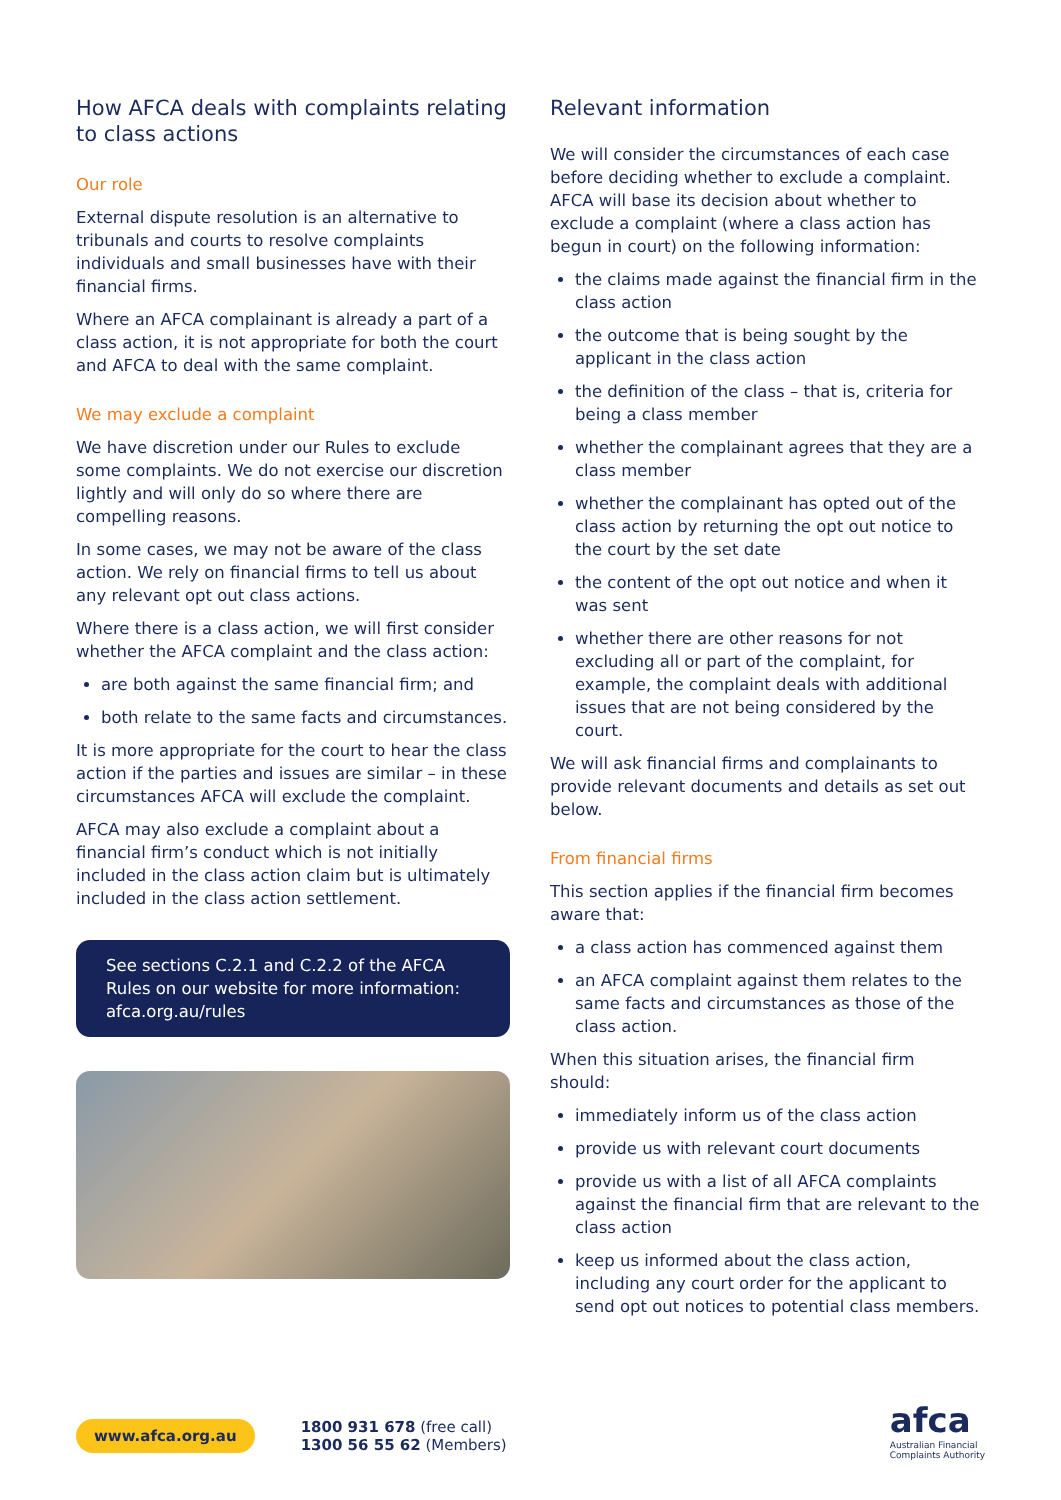How AFCA deals with complaints relating to class actions
Our role
External dispute resolution is an alternative to tribunals and courts to resolve complaints individuals and small businesses have with their financial firms.
Where an AFCA complainant is already a part of a class action, it is not appropriate for both the court and AFCA to deal with the same complaint.
We may exclude a complaint
We have discretion under our Rules to exclude some complaints. We do not exercise our discretion lightly and will only do so where there are compelling reasons.
In some cases, we may not be aware of the class action. We rely on financial firms to tell us about any relevant opt out class actions.
Where there is a class action, we will first consider whether the AFCA complaint and the class action:
are both against the same financial firm; and
both relate to the same facts and circumstances.
It is more appropriate for the court to hear the class action if the parties and issues are similar – in these circumstances AFCA will exclude the complaint.
AFCA may also exclude a complaint about a financial firm’s conduct which is not initially included in the class action claim but is ultimately included in the class action settlement.
See sections C.2.1 and C.2.2 of the AFCA Rules on our website for more information: afca.org.au/rules
Relevant information
We will consider the circumstances of each case before deciding whether to exclude a complaint. AFCA will base its decision about whether to exclude a complaint (where a class action has begun in court) on the following information:
the claims made against the financial firm in the class action
the outcome that is being sought by the applicant in the class action
the definition of the class – that is, criteria for being a class member
whether the complainant agrees that they are a class member
whether the complainant has opted out of the class action by returning the opt out notice to the court by the set date
the content of the opt out notice and when it was sent
whether there are other reasons for not excluding all or part of the complaint, for example, the complaint deals with additional issues that are not being considered by the court.
We will ask financial firms and complainants to provide relevant documents and details as set out below.
From financial firms
This section applies if the financial firm becomes aware that:
a class action has commenced against them
an AFCA complaint against them relates to the same facts and circumstances as those of the class action.
When this situation arises, the financial firm should:
immediately inform us of the class action
provide us with relevant court documents
provide us with a list of all AFCA complaints against the financial firm that are relevant to the class action
keep us informed about the class action, including any court order for the applicant to send opt out notices to potential class members.
www.afca.org.au 1800 931 678 (free call)
1300 56 55 62 (Members)
afca
Australian Financial
Complaints Authority